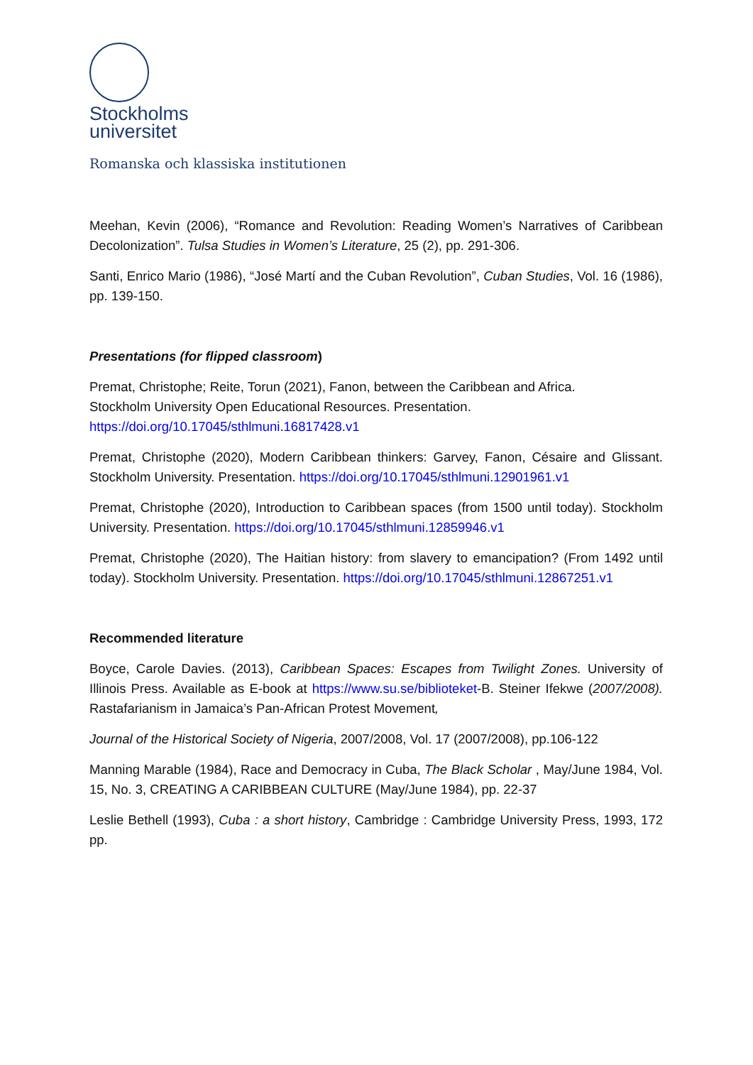Stockholms
universitet
Romanska och klassiska institutionen
Meehan, Kevin (2006), “Romance and Revolution: Reading Women’s Narratives of Caribbean Decolonization”. Tulsa Studies in Women’s Literature, 25 (2), pp. 291-306.
Santi, Enrico Mario (1986), “José Martí and the Cuban Revolution”, Cuban Studies, Vol. 16 (1986), pp. 139-150.
Presentations (for flipped classroom)
Premat, Christophe; Reite, Torun (2021), Fanon, between the Caribbean and Africa.
Stockholm University Open Educational Resources. Presentation.
https://doi.org/10.17045/sthlmuni.16817428.v1
Premat, Christophe (2020), Modern Caribbean thinkers: Garvey, Fanon, Césaire and Glissant. Stockholm University. Presentation. https://doi.org/10.17045/sthlmuni.12901961.v1
Premat, Christophe (2020), Introduction to Caribbean spaces (from 1500 until today). Stockholm University. Presentation. https://doi.org/10.17045/sthlmuni.12859946.v1
Premat, Christophe (2020), The Haitian history: from slavery to emancipation? (From 1492 until today). Stockholm University. Presentation. https://doi.org/10.17045/sthlmuni.12867251.v1
Recommended literature
Boyce, Carole Davies. (2013), Caribbean Spaces: Escapes from Twilight Zones. University of Illinois Press. Available as E-book at https://www.su.se/biblioteket-B. Steiner Ifekwe (2007/2008). Rastafarianism in Jamaica’s Pan-African Protest Movement,
Journal of the Historical Society of Nigeria, 2007/2008, Vol. 17 (2007/2008), pp.106-122
Manning Marable (1984), Race and Democracy in Cuba, The Black Scholar , May/June 1984, Vol. 15, No. 3, CREATING A CARIBBEAN CULTURE (May/June 1984), pp. 22-37
Leslie Bethell (1993), Cuba : a short history, Cambridge : Cambridge University Press, 1993, 172 pp.